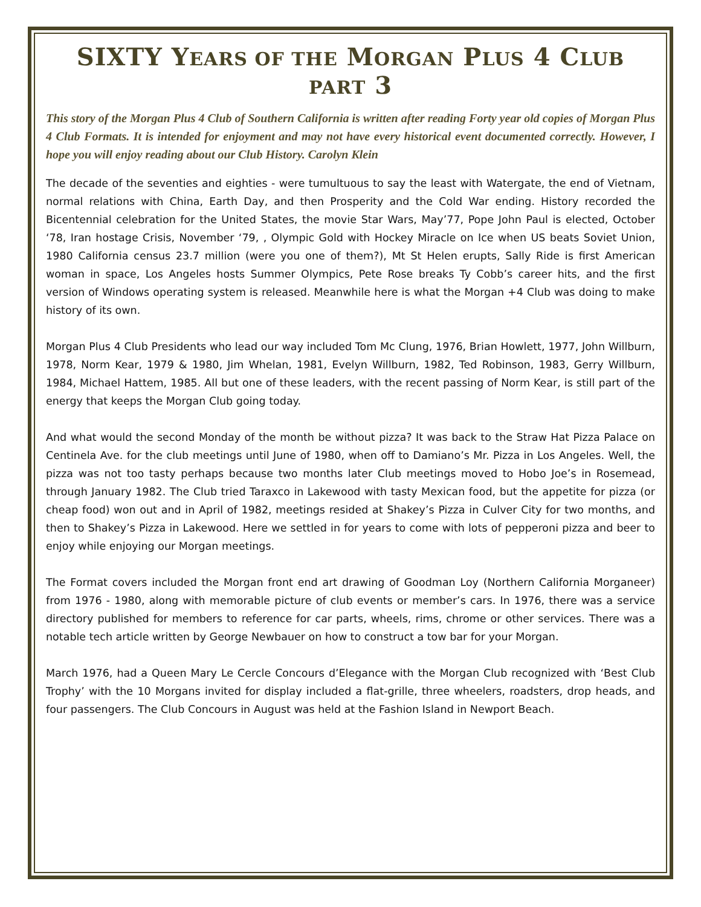SIXTY YEARS OF THE MORGAN PLUS 4 CLUB PART 3
This story of the Morgan Plus 4 Club of Southern California is written after reading Forty year old copies of Morgan Plus 4 Club Formats. It is intended for enjoyment and may not have every historical event documented correctly. However, I hope you will enjoy reading about our Club History. Carolyn Klein
The decade of the seventies and eighties - were tumultuous to say the least with Watergate, the end of Vietnam, normal relations with China, Earth Day, and then Prosperity and the Cold War ending. History recorded the Bicentennial celebration for the United States, the movie Star Wars, May’77, Pope John Paul is elected, October ‘78, Iran hostage Crisis, November ‘79, , Olympic Gold with Hockey Miracle on Ice when US beats Soviet Union, 1980 California census 23.7 million (were you one of them?), Mt St Helen erupts, Sally Ride is first American woman in space, Los Angeles hosts Summer Olympics, Pete Rose breaks Ty Cobb’s career hits, and the first version of Windows operating system is released. Meanwhile here is what the Morgan +4 Club was doing to make history of its own.
Morgan Plus 4 Club Presidents who lead our way included Tom Mc Clung, 1976, Brian Howlett, 1977, John Willburn, 1978, Norm Kear, 1979 & 1980, Jim Whelan, 1981, Evelyn Willburn, 1982, Ted Robinson, 1983, Gerry Willburn, 1984, Michael Hattem, 1985. All but one of these leaders, with the recent passing of Norm Kear, is still part of the energy that keeps the Morgan Club going today.
And what would the second Monday of the month be without pizza? It was back to the Straw Hat Pizza Palace on Centinela Ave. for the club meetings until June of 1980, when off to Damiano’s Mr. Pizza in Los Angeles. Well, the pizza was not too tasty perhaps because two months later Club meetings moved to Hobo Joe’s in Rosemead, through January 1982. The Club tried Taraxco in Lakewood with tasty Mexican food, but the appetite for pizza (or cheap food) won out and in April of 1982, meetings resided at Shakey’s Pizza in Culver City for two months, and then to Shakey’s Pizza in Lakewood. Here we settled in for years to come with lots of pepperoni pizza and beer to enjoy while enjoying our Morgan meetings.
The Format covers included the Morgan front end art drawing of Goodman Loy (Northern California Morganeer) from 1976 - 1980, along with memorable picture of club events or member’s cars. In 1976, there was a service directory published for members to reference for car parts, wheels, rims, chrome or other services. There was a notable tech article written by George Newbauer on how to construct a tow bar for your Morgan.
March 1976, had a Queen Mary Le Cercle Concours d’Elegance with the Morgan Club recognized with ‘Best Club Trophy’ with the 10 Morgans invited for display included a flat-grille, three wheelers, roadsters, drop heads, and four passengers. The Club Concours in August was held at the Fashion Island in Newport Beach.